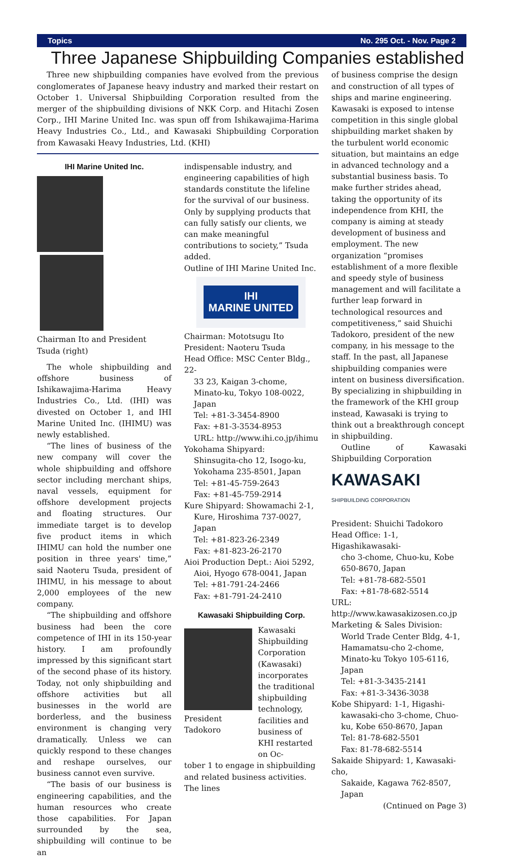Topics No. 295 Oct. - Nov. Page 2
Three Japanese Shipbuilding Companies established
Three new shipbuilding companies have evolved from the previous conglomerates of Japanese heavy industry and marked their restart on October 1. Universal Shipbuilding Corporation resulted from the merger of the shipbuilding divisions of NKK Corp. and Hitachi Zosen Corp., IHI Marine United Inc. was spun off from Ishikawajima-Harima Heavy Industries Co., Ltd., and Kawasaki Shipbuilding Corporation from Kawasaki Heavy Industries, Ltd. (KHI)
IHI Marine United Inc.
Chairman Ito and President Tsuda (right)
The whole shipbuilding and offshore business of Ishikawajima-Harima Heavy Industries Co., Ltd. (IHI) was divested on October 1, and IHI Marine United Inc. (IHIMU) was newly established.
“The lines of business of the new company will cover the whole shipbuilding and offshore sector including merchant ships, naval vessels, equipment for offshore development projects and floating structures. Our immediate target is to develop five product items in which IHIMU can hold the number one position in three years' time,” said Naoteru Tsuda, president of IHIMU, in his message to about 2,000 employees of the new company.
“The shipbuilding and offshore business had been the core competence of IHI in its 150-year history. I am profoundly impressed by this significant start of the second phase of its history. Today, not only shipbuilding and offshore activities but all businesses in the world are borderless, and the business environment is changing very dramatically. Unless we can quickly respond to these changes and reshape ourselves, our business cannot even survive.
“The basis of our business is engineering capabilities, and the human resources who create those capabilities. For Japan surrounded by the sea, shipbuilding will continue to be an
indispensable industry, and engineering capabilities of high standards constitute the lifeline for the survival of our business. Only by supplying products that can fully satisfy our clients, we can make meaningful contributions to society,” Tsuda added.
Outline of IHI Marine United Inc.
IHI
MARINE UNITED
Chairman: Mototsugu Ito
President: Naoteru Tsuda
Head Office: MSC Center Bldg., 22-
33 23, Kaigan 3-chome, Minato-ku, Tokyo 108-0022, Japan
Tel: +81-3-3454-8900
Fax: +81-3-3534-8953
URL: http://www.ihi.co.jp/ihimu
Yokohama Shipyard:
Shinsugita-cho 12, Isogo-ku, Yokohama 235-8501, Japan
Tel: +81-45-759-2643
Fax: +81-45-759-2914
Kure Shipyard: Showamachi 2-1,
Kure, Hiroshima 737-0027, Japan
Tel: +81-823-26-2349
Fax: +81-823-26-2170
Aioi Production Dept.: Aioi 5292,
Aioi, Hyogo 678-0041, Japan
Tel: +81-791-24-2466
Fax: +81-791-24-2410
Kawasaki Shipbuilding Corp.
President Tadokoro Kawasaki Shipbuilding Corporation (Kawasaki) incorporates the traditional shipbuilding technology, facilities and business of KHI restarted on Oc-
tober 1 to engage in shipbuilding and related business activities. The lines
of business comprise the design and construction of all types of ships and marine engineering. Kawasaki is exposed to intense competition in this single global shipbuilding market shaken by the turbulent world economic situation, but maintains an edge in advanced technology and a substantial business basis. To make further strides ahead, taking the opportunity of its independence from KHI, the company is aiming at steady development of business and employment. The new organization “promises establishment of a more flexible and speedy style of business management and will facilitate a further leap forward in technological resources and competitiveness,” said Shuichi Tadokoro, president of the new company, in his message to the staff. In the past, all Japanese shipbuilding companies were intent on business diversification. By specializing in shipbuilding in the framework of the KHI group instead, Kawasaki is trying to think out a breakthrough concept in shipbuilding.
Outline of Kawasaki Shipbuilding Corporation
KAWASAKI
SHIPBUILDING CORPORATION
President: Shuichi Tadokoro
Head Office: 1-1, Higashikawasaki-
cho 3-chome, Chuo-ku, Kobe 650-8670, Japan
Tel: +81-78-682-5501
Fax: +81-78-682-5514
URL: http://www.kawasakizosen.co.jp
Marketing & Sales Division:
World Trade Center Bldg, 4-1, Hamamatsu-cho 2-chome, Minato-ku Tokyo 105-6116, Japan
Tel: +81-3-3435-2141
Fax: +81-3-3436-3038
Kobe Shipyard: 1-1, Higashi-
kawasaki-cho 3-chome, Chuo-ku, Kobe 650-8670, Japan
Tel: 81-78-682-5501
Fax: 81-78-682-5514
Sakaide Shipyard: 1, Kawasaki-cho,
Sakaide, Kagawa 762-8507, Japan
(Cntinued on Page 3)